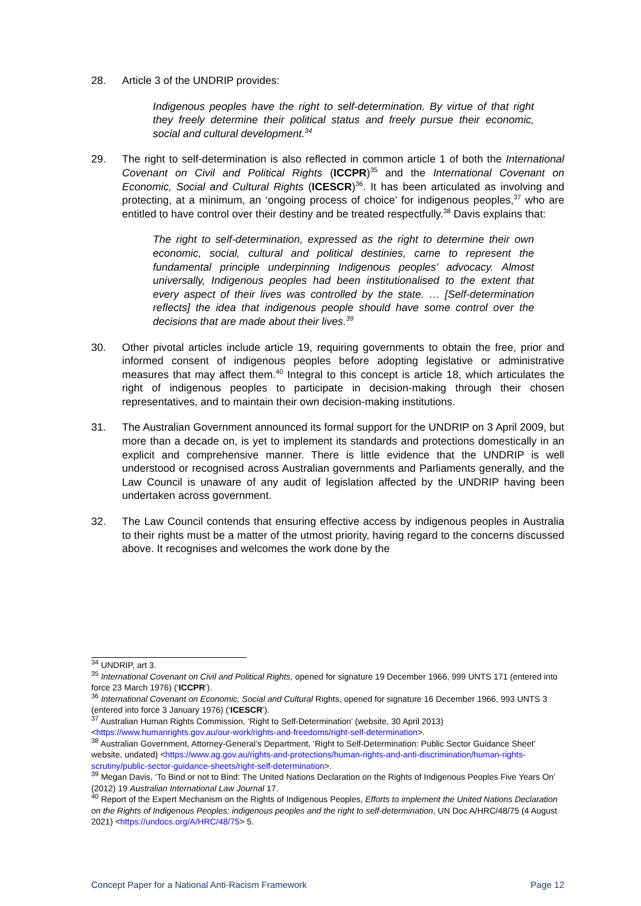28. Article 3 of the UNDRIP provides:
Indigenous peoples have the right to self-determination. By virtue of that right they freely determine their political status and freely pursue their economic, social and cultural development.<sup>34</sup>
29. The right to self-determination is also reflected in common article 1 of both the International Covenant on Civil and Political Rights (ICCPR)<sup>35</sup> and the International Covenant on Economic, Social and Cultural Rights (ICESCR)<sup>36</sup>. It has been articulated as involving and protecting, at a minimum, an ‘ongoing process of choice’ for indigenous peoples,<sup>37</sup> who are entitled to have control over their destiny and be treated respectfully.<sup>38</sup> Davis explains that:
The right to self-determination, expressed as the right to determine their own economic, social, cultural and political destinies, came to represent the fundamental principle underpinning Indigenous peoples’ advocacy. Almost universally, Indigenous peoples had been institutionalised to the extent that every aspect of their lives was controlled by the state. … [Self-determination reflects] the idea that indigenous people should have some control over the decisions that are made about their lives.<sup>39</sup>
30. Other pivotal articles include article 19, requiring governments to obtain the free, prior and informed consent of indigenous peoples before adopting legislative or administrative measures that may affect them.<sup>40</sup> Integral to this concept is article 18, which articulates the right of indigenous peoples to participate in decision-making through their chosen representatives, and to maintain their own decision-making institutions.
31. The Australian Government announced its formal support for the UNDRIP on 3 April 2009, but more than a decade on, is yet to implement its standards and protections domestically in an explicit and comprehensive manner. There is little evidence that the UNDRIP is well understood or recognised across Australian governments and Parliaments generally, and the Law Council is unaware of any audit of legislation affected by the UNDRIP having been undertaken across government.
32. The Law Council contends that ensuring effective access by indigenous peoples in Australia to their rights must be a matter of the utmost priority, having regard to the concerns discussed above. It recognises and welcomes the work done by the
<sup>34</sup> UNDRIP, art 3.
<sup>35</sup> International Covenant on Civil and Political Rights, opened for signature 19 December 1966, 999 UNTS 171 (entered into force 23 March 1976) (‘ICCPR’).
<sup>36</sup> International Covenant on Economic, Social and Cultural Rights, opened for signature 16 December 1966, 993 UNTS 3 (entered into force 3 January 1976) (‘ICESCR’).
<sup>37</sup> Australian Human Rights Commission, ‘Right to Self-Determination’ (website, 30 April 2013) <https://www.humanrights.gov.au/our-work/rights-and-freedoms/right-self-determination>.
<sup>38</sup> Australian Government, Attorney-General’s Department, ‘Right to Self-Determination: Public Sector Guidance Sheet’ website, undated) <https://www.ag.gov.au/rights-and-protections/human-rights-and-anti-discrimination/human-rights-scrutiny/public-sector-guidance-sheets/right-self-determination>.
<sup>39</sup> Megan Davis, ‘To Bind or not to Bind: The United Nations Declaration on the Rights of Indigenous Peoples Five Years On’ (2012) 19 Australian International Law Journal 17.
<sup>40</sup> Report of the Expert Mechanism on the Rights of Indigenous Peoples, Efforts to implement the United Nations Declaration on the Rights of Indigenous Peoples: indigenous peoples and the right to self-determination, UN Doc A/HRC/48/75 (4 August 2021) <https://undocs.org/A/HRC/48/75> 5.
Concept Paper for a National Anti-Racism Framework Page 12